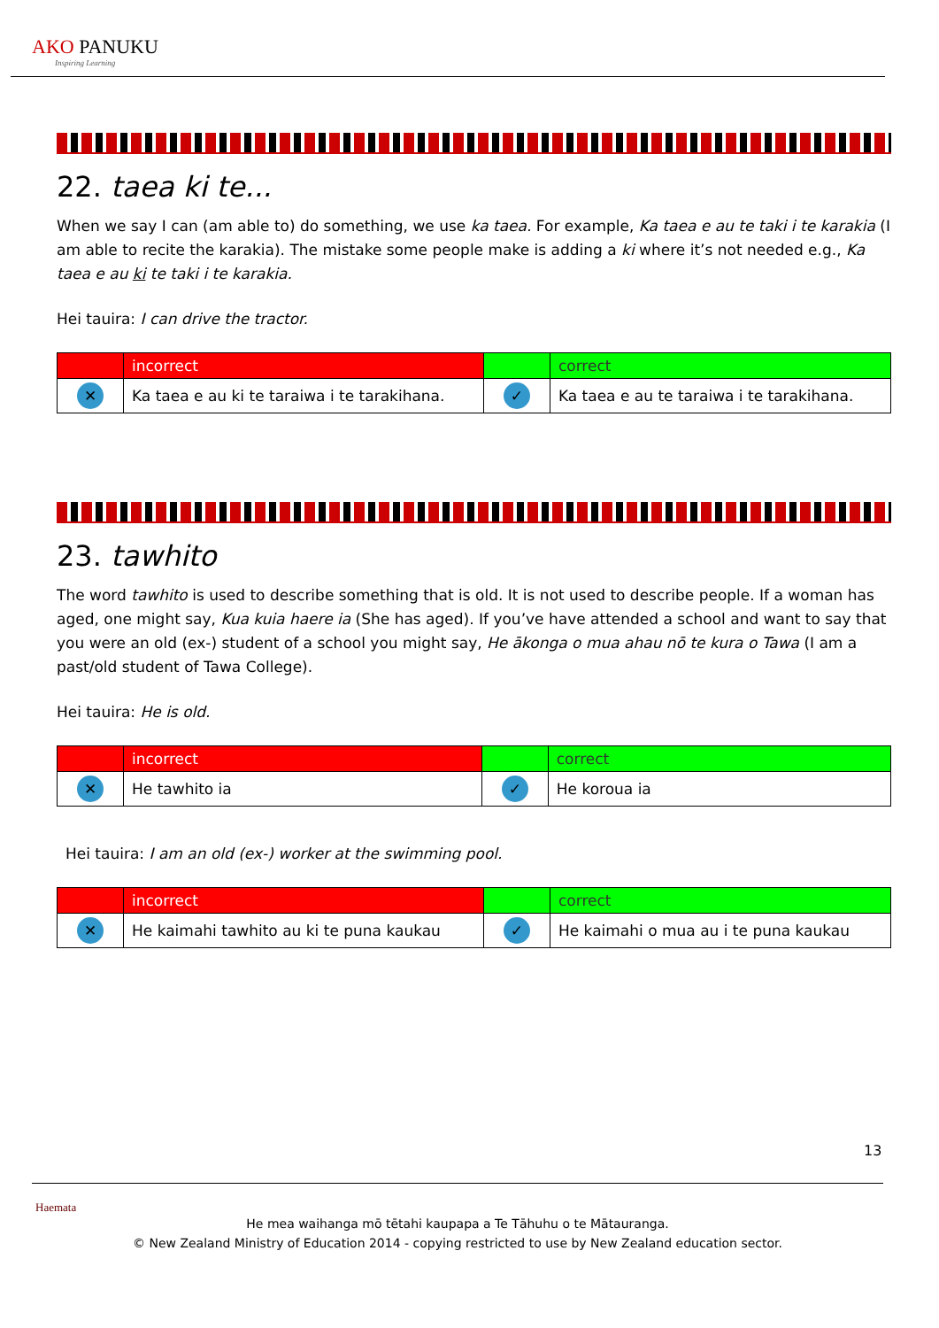AKO PANUKU
Inspiring Learning
22. taea ki te...
When we say I can (am able to) do something, we use ka taea. For example, Ka taea e au te taki i te karakia (I am able to recite the karakia). The mistake some people make is adding a ki where it’s not needed e.g., Ka taea e au ki te taki i te karakia.
Hei tauira: I can drive the tractor.
| | incorrect | | correct |
| --- | --- | --- | --- |
| ✕ | Ka taea e au ki te taraiwa i te tarakihana. | ✓ | Ka taea e au te taraiwa i te tarakihana. |
23. tawhito
The word tawhito is used to describe something that is old. It is not used to describe people. If a woman has aged, one might say, Kua kuia haere ia (She has aged). If you’ve have attended a school and want to say that you were an old (ex-) student of a school you might say, He ākonga o mua ahau nō te kura o Tawa (I am a past/old student of Tawa College).
Hei tauira: He is old.
| | incorrect | | correct |
| --- | --- | --- | --- |
| ✕ | He tawhito ia | ✓ | He koroua ia |
Hei tauira: I am an old (ex-) worker at the swimming pool.
| | incorrect | | correct |
| --- | --- | --- | --- |
| ✕ | He kaimahi tawhito au ki te puna kaukau | ✓ | He kaimahi o mua au i te puna kaukau |
13
Haemata
He mea waihanga mō tētahi kaupapa a Te Tāhuhu o te Mātauranga.
© New Zealand Ministry of Education 2014 - copying restricted to use by New Zealand education sector.